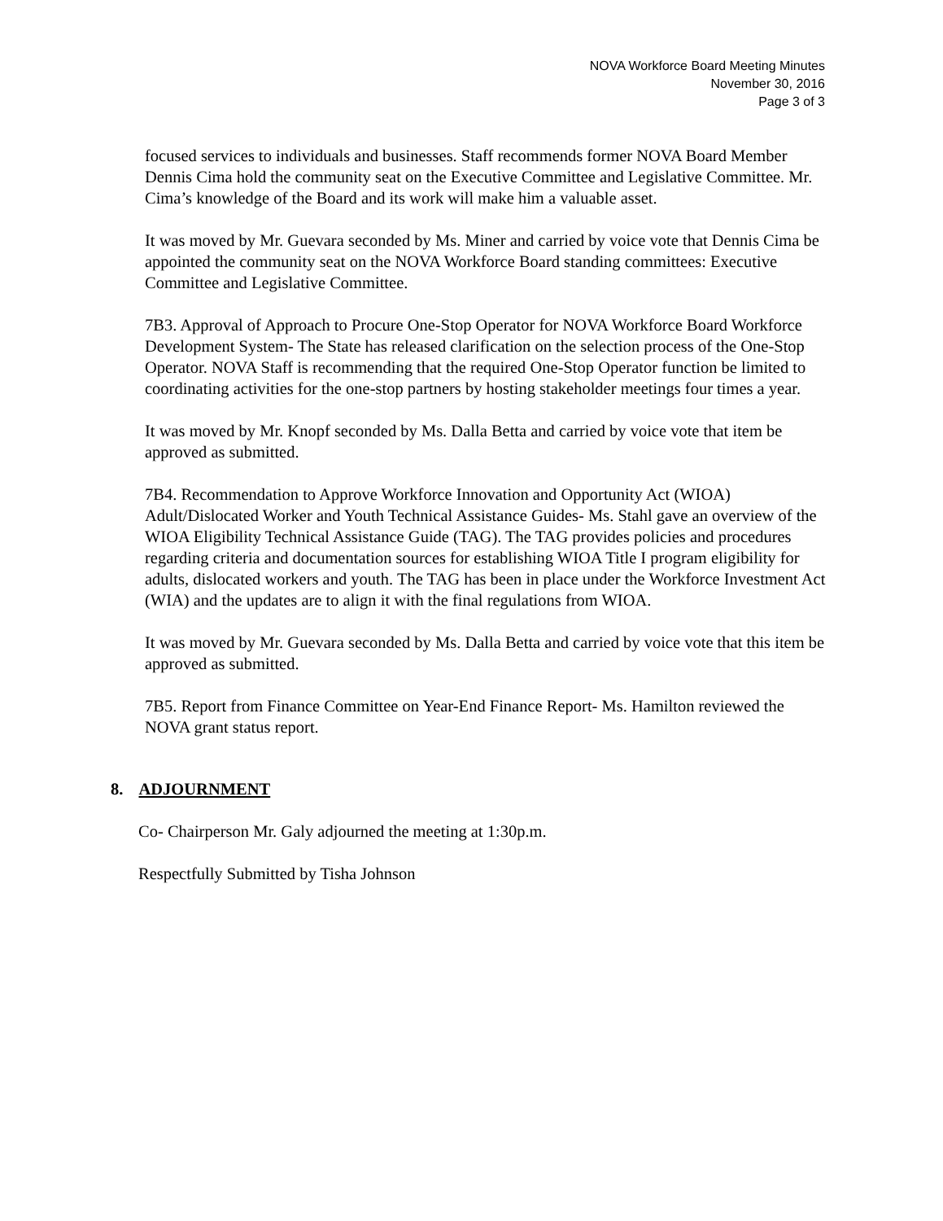NOVA Workforce Board Meeting Minutes
November 30, 2016
Page 3 of 3
focused services to individuals and businesses. Staff recommends former NOVA Board Member Dennis Cima hold the community seat on the Executive Committee and Legislative Committee. Mr. Cima’s knowledge of the Board and its work will make him a valuable asset.
It was moved by Mr. Guevara seconded by Ms. Miner and carried by voice vote that Dennis Cima be appointed the community seat on the NOVA Workforce Board standing committees: Executive Committee and Legislative Committee.
7B3. Approval of Approach to Procure One-Stop Operator for NOVA Workforce Board Workforce Development System- The State has released clarification on the selection process of the One-Stop Operator. NOVA Staff is recommending that the required One-Stop Operator function be limited to coordinating activities for the one-stop partners by hosting stakeholder meetings four times a year.
It was moved by Mr. Knopf seconded by Ms. Dalla Betta and carried by voice vote that item be approved as submitted.
7B4. Recommendation to Approve Workforce Innovation and Opportunity Act (WIOA) Adult/Dislocated Worker and Youth Technical Assistance Guides- Ms. Stahl gave an overview of the WIOA Eligibility Technical Assistance Guide (TAG). The TAG provides policies and procedures regarding criteria and documentation sources for establishing WIOA Title I program eligibility for adults, dislocated workers and youth. The TAG has been in place under the Workforce Investment Act (WIA) and the updates are to align it with the final regulations from WIOA.
It was moved by Mr. Guevara seconded by Ms. Dalla Betta and carried by voice vote that this item be approved as submitted.
7B5. Report from Finance Committee on Year-End Finance Report- Ms. Hamilton reviewed the NOVA grant status report.
8. ADJOURNMENT
Co- Chairperson Mr. Galy adjourned the meeting at 1:30p.m.
Respectfully Submitted by Tisha Johnson